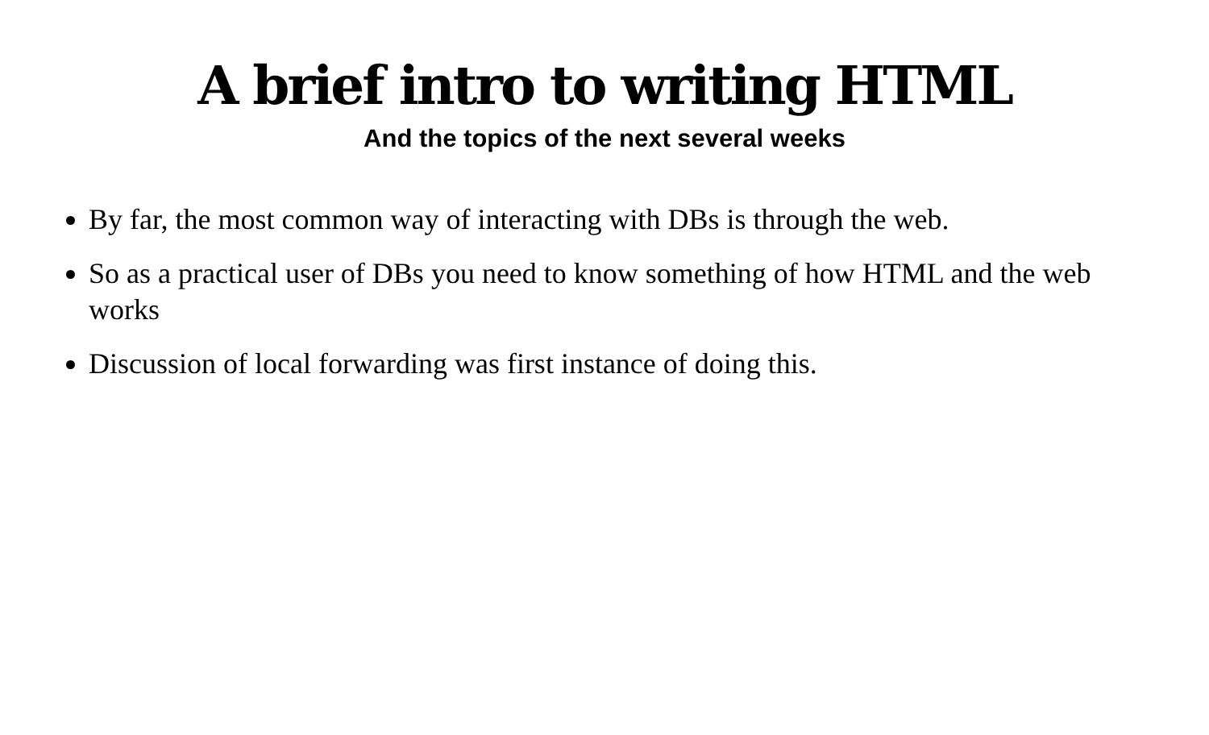A brief intro to writing HTML
And the topics of the next several weeks
By far, the most common way of interacting with DBs is through the web.
So as a practical user of DBs you need to know something of how HTML and the web works
Discussion of local forwarding was first instance of doing this.